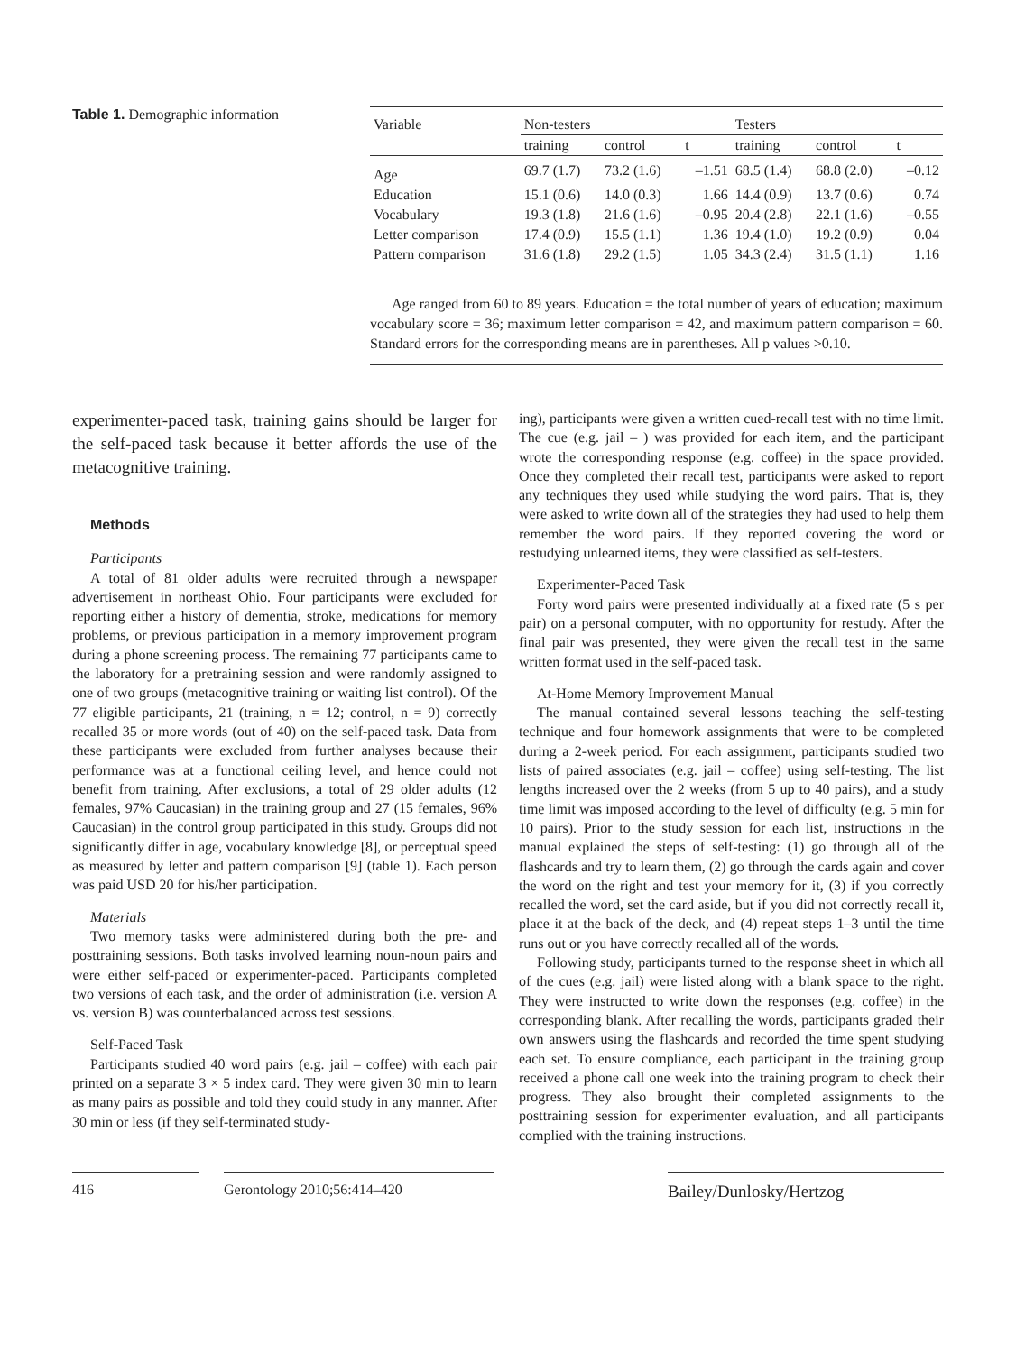Table 1. Demographic information
| Variable | Non-testers | | | Testers | | |
| --- | --- | --- | --- | --- | --- | --- |
| | training | control | t | training | control | t |
| Age | 69.7 (1.7) | 73.2 (1.6) | –1.51 | 68.5 (1.4) | 68.8 (2.0) | –0.12 |
| Education | 15.1 (0.6) | 14.0 (0.3) | 1.66 | 14.4 (0.9) | 13.7 (0.6) | 0.74 |
| Vocabulary | 19.3 (1.8) | 21.6 (1.6) | –0.95 | 20.4 (2.8) | 22.1 (1.6) | –0.55 |
| Letter comparison | 17.4 (0.9) | 15.5 (1.1) | 1.36 | 19.4 (1.0) | 19.2 (0.9) | 0.04 |
| Pattern comparison | 31.6 (1.8) | 29.2 (1.5) | 1.05 | 34.3 (2.4) | 31.5 (1.1) | 1.16 |
Age ranged from 60 to 89 years. Education = the total number of years of education; maximum vocabulary score = 36; maximum letter comparison = 42, and maximum pattern comparison = 60. Standard errors for the corresponding means are in parentheses. All p values >0.10.
experimenter-paced task, training gains should be larger for the self-paced task because it better affords the use of the metacognitive training.
Methods
Participants
A total of 81 older adults were recruited through a newspaper advertisement in northeast Ohio. Four participants were excluded for reporting either a history of dementia, stroke, medications for memory problems, or previous participation in a memory improvement program during a phone screening process. The remaining 77 participants came to the laboratory for a pretraining session and were randomly assigned to one of two groups (metacognitive training or waiting list control). Of the 77 eligible participants, 21 (training, n = 12; control, n = 9) correctly recalled 35 or more words (out of 40) on the self-paced task. Data from these participants were excluded from further analyses because their performance was at a functional ceiling level, and hence could not benefit from training. After exclusions, a total of 29 older adults (12 females, 97% Caucasian) in the training group and 27 (15 females, 96% Caucasian) in the control group participated in this study. Groups did not significantly differ in age, vocabulary knowledge [8], or perceptual speed as measured by letter and pattern comparison [9] (table 1). Each person was paid USD 20 for his/her participation.
Materials
Two memory tasks were administered during both the pre- and posttraining sessions. Both tasks involved learning noun-noun pairs and were either self-paced or experimenter-paced. Participants completed two versions of each task, and the order of administration (i.e. version A vs. version B) was counterbalanced across test sessions.
Self-Paced Task
Participants studied 40 word pairs (e.g. jail – coffee) with each pair printed on a separate 3 × 5 index card. They were given 30 min to learn as many pairs as possible and told they could study in any manner. After 30 min or less (if they self-terminated study-
ing), participants were given a written cued-recall test with no time limit. The cue (e.g. jail – ) was provided for each item, and the participant wrote the corresponding response (e.g. coffee) in the space provided. Once they completed their recall test, participants were asked to report any techniques they used while studying the word pairs. That is, they were asked to write down all of the strategies they had used to help them remember the word pairs. If they reported covering the word or restudying unlearned items, they were classified as self-testers.
Experimenter-Paced Task
Forty word pairs were presented individually at a fixed rate (5 s per pair) on a personal computer, with no opportunity for restudy. After the final pair was presented, they were given the recall test in the same written format used in the self-paced task.
At-Home Memory Improvement Manual
The manual contained several lessons teaching the self-testing technique and four homework assignments that were to be completed during a 2-week period. For each assignment, participants studied two lists of paired associates (e.g. jail – coffee) using self-testing. The list lengths increased over the 2 weeks (from 5 up to 40 pairs), and a study time limit was imposed according to the level of difficulty (e.g. 5 min for 10 pairs). Prior to the study session for each list, instructions in the manual explained the steps of self-testing: (1) go through all of the flashcards and try to learn them, (2) go through the cards again and cover the word on the right and test your memory for it, (3) if you correctly recalled the word, set the card aside, but if you did not correctly recall it, place it at the back of the deck, and (4) repeat steps 1–3 until the time runs out or you have correctly recalled all of the words.
Following study, participants turned to the response sheet in which all of the cues (e.g. jail) were listed along with a blank space to the right. They were instructed to write down the responses (e.g. coffee) in the corresponding blank. After recalling the words, participants graded their own answers using the flashcards and recorded the time spent studying each set. To ensure compliance, each participant in the training group received a phone call one week into the training program to check their progress. They also brought their completed assignments to the posttraining session for experimenter evaluation, and all participants complied with the training instructions.
416 Gerontology 2010;56:414–420 Bailey/Dunlosky/Hertzog